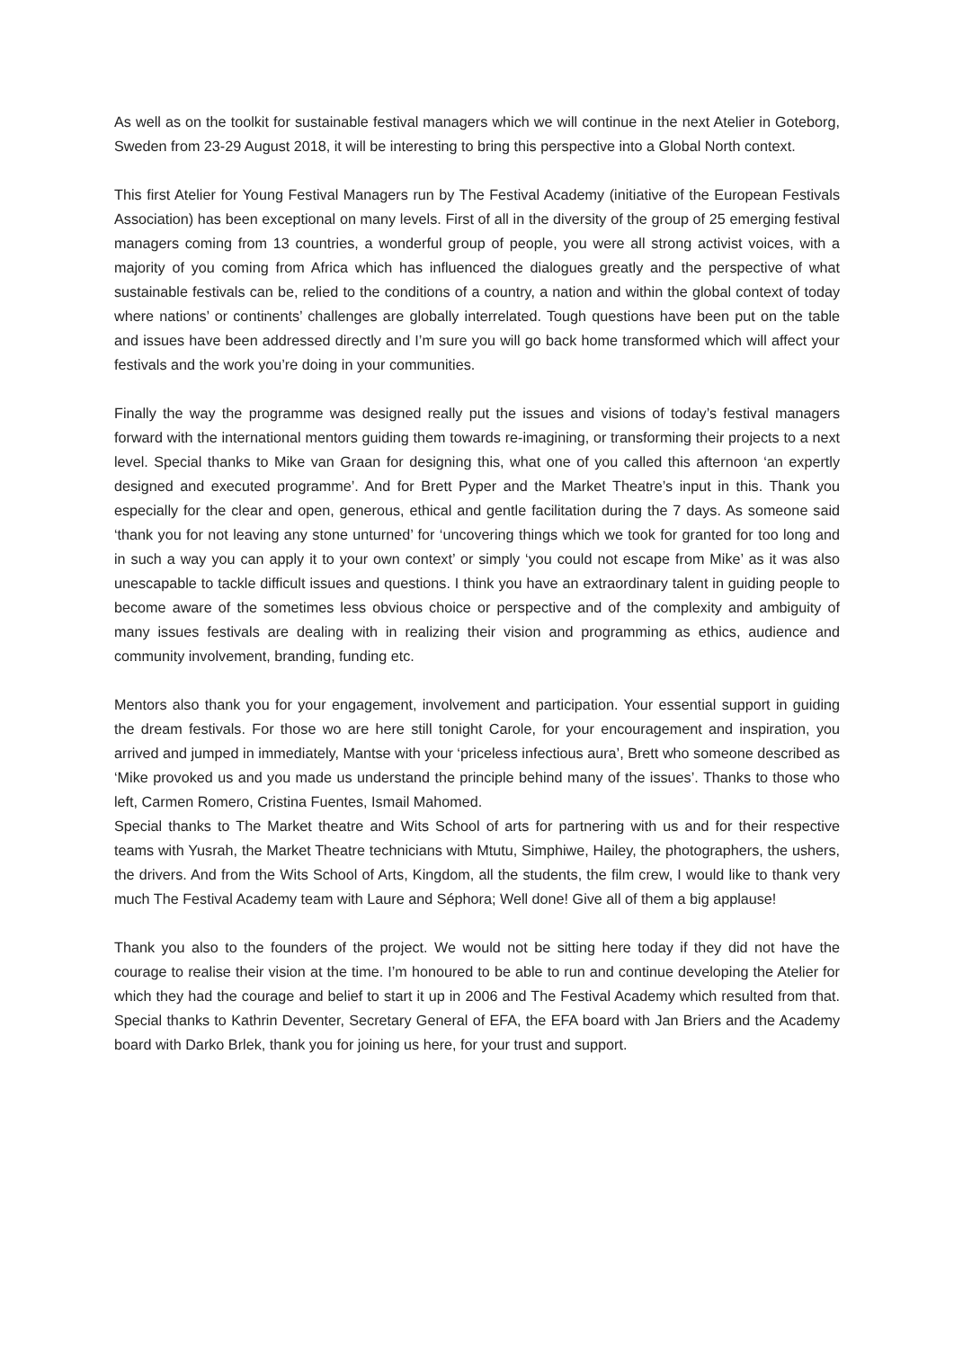As well as on the toolkit for sustainable festival managers which we will continue in the next Atelier in Goteborg, Sweden from 23-29 August 2018, it will be interesting to bring this perspective into a Global North context.
This first Atelier for Young Festival Managers run by The Festival Academy (initiative of the European Festivals Association) has been exceptional on many levels. First of all in the diversity of the group of 25 emerging festival managers coming from 13 countries, a wonderful group of people, you were all strong activist voices, with a majority of you coming from Africa which has influenced the dialogues greatly and the perspective of what sustainable festivals can be, relied to the conditions of a country, a nation and within the global context of today where nations’ or continents’ challenges are globally interrelated. Tough questions have been put on the table and issues have been addressed directly and I’m sure you will go back home transformed which will affect your festivals and the work you’re doing in your communities.
Finally the way the programme was designed really put the issues and visions of today’s festival managers forward with the international mentors guiding them towards re-imagining, or transforming their projects to a next level. Special thanks to Mike van Graan for designing this, what one of you called this afternoon ‘an expertly designed and executed programme’. And for Brett Pyper and the Market Theatre’s input in this. Thank you especially for the clear and open, generous, ethical and gentle facilitation during the 7 days. As someone said ‘thank you for not leaving any stone unturned’ for ‘uncovering things which we took for granted for too long and in such a way you can apply it to your own context’ or simply ‘you could not escape from Mike’ as it was also unescapable to tackle difficult issues and questions. I think you have an extraordinary talent in guiding people to become aware of the sometimes less obvious choice or perspective and of the complexity and ambiguity of many issues festivals are dealing with in realizing their vision and programming as ethics, audience and community involvement, branding, funding etc.
Mentors also thank you for your engagement, involvement and participation. Your essential support in guiding the dream festivals. For those wo are here still tonight Carole, for your encouragement and inspiration, you arrived and jumped in immediately, Mantse with your ‘priceless infectious aura’, Brett who someone described as ‘Mike provoked us and you made us understand the principle behind many of the issues’. Thanks to those who left, Carmen Romero, Cristina Fuentes, Ismail Mahomed.
Special thanks to The Market theatre and Wits School of arts for partnering with us and for their respective teams with Yusrah, the Market Theatre technicians with Mtutu, Simphiwe, Hailey, the photographers, the ushers, the drivers. And from the Wits School of Arts, Kingdom, all the students, the film crew, I would like to thank very much The Festival Academy team with Laure and Séphora; Well done! Give all of them a big applause!
Thank you also to the founders of the project. We would not be sitting here today if they did not have the courage to realise their vision at the time. I’m honoured to be able to run and continue developing the Atelier for which they had the courage and belief to start it up in 2006 and The Festival Academy which resulted from that. Special thanks to Kathrin Deventer, Secretary General of EFA, the EFA board with Jan Briers and the Academy board with Darko Brlek, thank you for joining us here, for your trust and support.